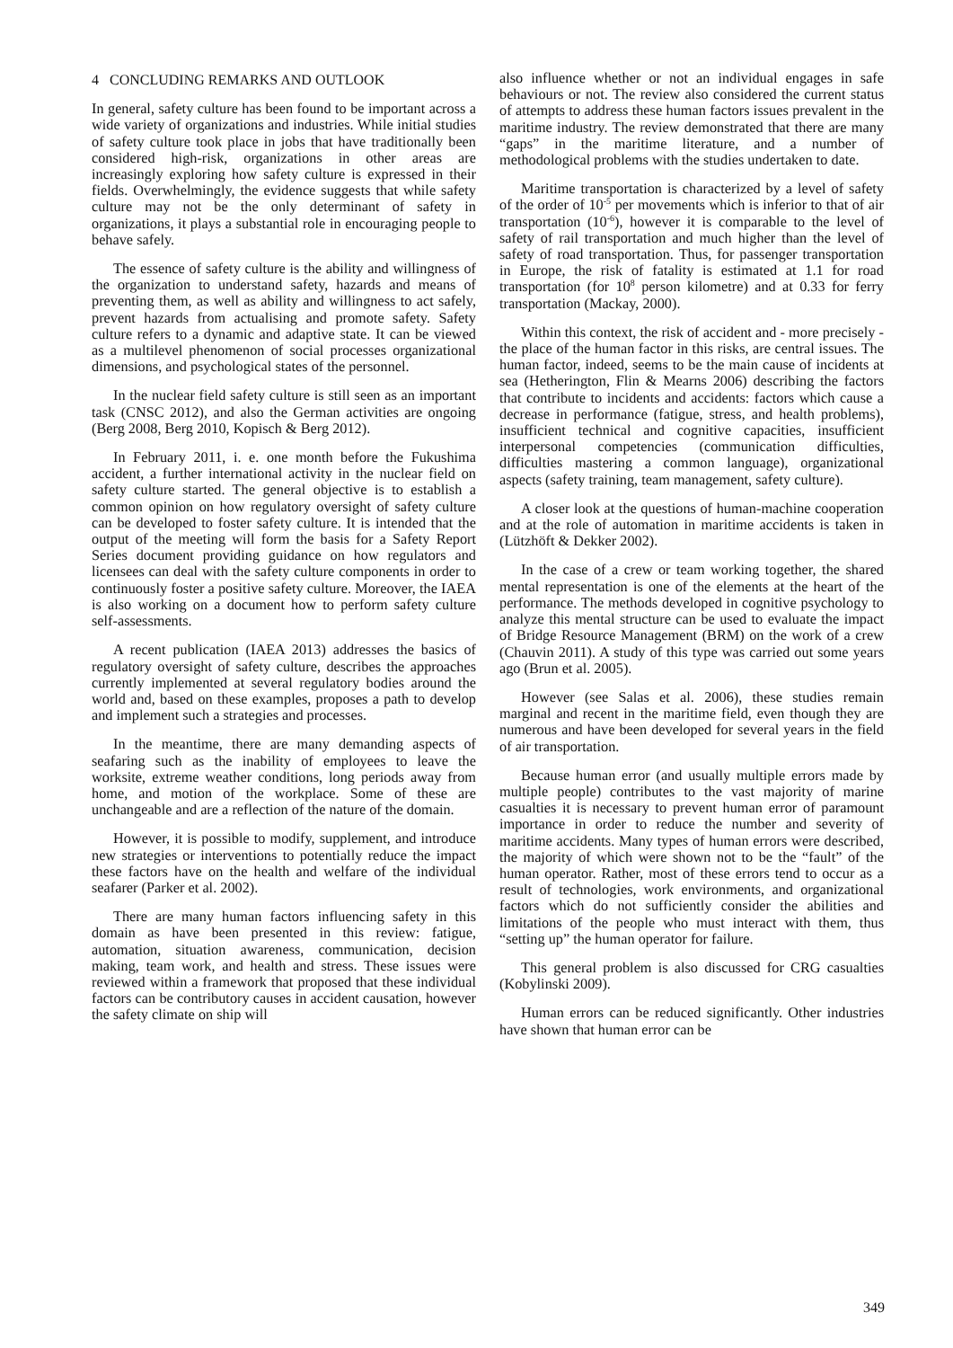4 CONCLUDING REMARKS AND OUTLOOK
In general, safety culture has been found to be important across a wide variety of organizations and industries. While initial studies of safety culture took place in jobs that have traditionally been considered high-risk, organizations in other areas are increasingly exploring how safety culture is expressed in their fields. Overwhelmingly, the evidence suggests that while safety culture may not be the only determinant of safety in organizations, it plays a substantial role in encouraging people to behave safely.
The essence of safety culture is the ability and willingness of the organization to understand safety, hazards and means of preventing them, as well as ability and willingness to act safely, prevent hazards from actualising and promote safety. Safety culture refers to a dynamic and adaptive state. It can be viewed as a multilevel phenomenon of social processes organizational dimensions, and psychological states of the personnel.
In the nuclear field safety culture is still seen as an important task (CNSC 2012), and also the German activities are ongoing (Berg 2008, Berg 2010, Kopisch & Berg 2012).
In February 2011, i. e. one month before the Fukushima accident, a further international activity in the nuclear field on safety culture started. The general objective is to establish a common opinion on how regulatory oversight of safety culture can be developed to foster safety culture. It is intended that the output of the meeting will form the basis for a Safety Report Series document providing guidance on how regulators and licensees can deal with the safety culture components in order to continuously foster a positive safety culture. Moreover, the IAEA is also working on a document how to perform safety culture self-assessments.
A recent publication (IAEA 2013) addresses the basics of regulatory oversight of safety culture, describes the approaches currently implemented at several regulatory bodies around the world and, based on these examples, proposes a path to develop and implement such a strategies and processes.
In the meantime, there are many demanding aspects of seafaring such as the inability of employees to leave the worksite, extreme weather conditions, long periods away from home, and motion of the workplace. Some of these are unchangeable and are a reflection of the nature of the domain.
However, it is possible to modify, supplement, and introduce new strategies or interventions to potentially reduce the impact these factors have on the health and welfare of the individual seafarer (Parker et al. 2002).
There are many human factors influencing safety in this domain as have been presented in this review: fatigue, automation, situation awareness, communication, decision making, team work, and health and stress. These issues were reviewed within a framework that proposed that these individual factors can be contributory causes in accident causation, however the safety climate on ship will
also influence whether or not an individual engages in safe behaviours or not. The review also considered the current status of attempts to address these human factors issues prevalent in the maritime industry. The review demonstrated that there are many “gaps” in the maritime literature, and a number of methodological problems with the studies undertaken to date.
Maritime transportation is characterized by a level of safety of the order of 10<sup>-5</sup> per movements which is inferior to that of air transportation (10<sup>-6</sup>), however it is comparable to the level of safety of rail transportation and much higher than the level of safety of road transportation. Thus, for passenger transportation in Europe, the risk of fatality is estimated at 1.1 for road transportation (for 10<sup>8</sup> person kilometre) and at 0.33 for ferry transportation (Mackay, 2000).
Within this context, the risk of accident and - more precisely - the place of the human factor in this risks, are central issues. The human factor, indeed, seems to be the main cause of incidents at sea (Hetherington, Flin & Mearns 2006) describing the factors that contribute to incidents and accidents: factors which cause a decrease in performance (fatigue, stress, and health problems), insufficient technical and cognitive capacities, insufficient interpersonal competencies (communication difficulties, difficulties mastering a common language), organizational aspects (safety training, team management, safety culture).
A closer look at the questions of human-machine cooperation and at the role of automation in maritime accidents is taken in (Lützhöft & Dekker 2002).
In the case of a crew or team working together, the shared mental representation is one of the elements at the heart of the performance. The methods developed in cognitive psychology to analyze this mental structure can be used to evaluate the impact of Bridge Resource Management (BRM) on the work of a crew (Chauvin 2011). A study of this type was carried out some years ago (Brun et al. 2005).
However (see Salas et al. 2006), these studies remain marginal and recent in the maritime field, even though they are numerous and have been developed for several years in the field of air transportation.
Because human error (and usually multiple errors made by multiple people) contributes to the vast majority of marine casualties it is necessary to prevent human error of paramount importance in order to reduce the number and severity of maritime accidents. Many types of human errors were described, the majority of which were shown not to be the “fault” of the human operator. Rather, most of these errors tend to occur as a result of technologies, work environments, and organizational factors which do not sufficiently consider the abilities and limitations of the people who must interact with them, thus “setting up” the human operator for failure.
This general problem is also discussed for CRG casualties (Kobylinski 2009).
Human errors can be reduced significantly. Other industries have shown that human error can be
349